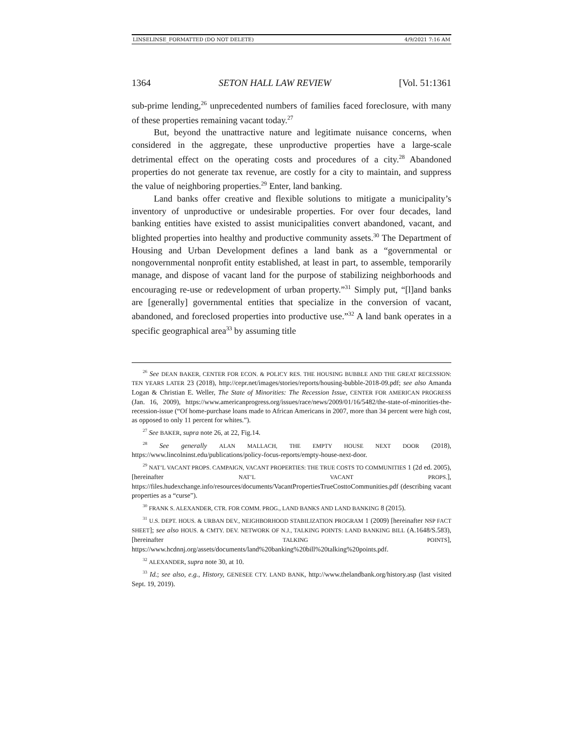LINSELINSE_FORMATTED (DO NOT DELETE) 4/9/2021 7:16 AM
1364 SETON HALL LAW REVIEW [Vol. 51:1361
sub-prime lending,<sup>26</sup> unprecedented numbers of families faced foreclosure, with many of these properties remaining vacant today.<sup>27</sup>
But, beyond the unattractive nature and legitimate nuisance concerns, when considered in the aggregate, these unproductive properties have a large-scale detrimental effect on the operating costs and procedures of a city.<sup>28</sup> Abandoned properties do not generate tax revenue, are costly for a city to maintain, and suppress the value of neighboring properties.<sup>29</sup> Enter, land banking.
Land banks offer creative and flexible solutions to mitigate a municipality’s inventory of unproductive or undesirable properties. For over four decades, land banking entities have existed to assist municipalities convert abandoned, vacant, and blighted properties into healthy and productive community assets.<sup>30</sup> The Department of Housing and Urban Development defines a land bank as a “governmental or nongovernmental nonprofit entity established, at least in part, to assemble, temporarily manage, and dispose of vacant land for the purpose of stabilizing neighborhoods and encouraging re-use or redevelopment of urban property.”<sup>31</sup> Simply put, “[l]and banks are [generally] governmental entities that specialize in the conversion of vacant, abandoned, and foreclosed properties into productive use.”<sup>32</sup> A land bank operates in a specific geographical area<sup>33</sup> by assuming title
<sup>26</sup> See DEAN BAKER, CENTER FOR ECON. & POLICY RES. THE HOUSING BUBBLE AND THE GREAT RECESSION: TEN YEARS LATER 23 (2018), http://cepr.net/images/stories/reports/housing-bubble-2018-09.pdf; see also Amanda Logan & Christian E. Weller, The State of Minorities: The Recession Issue, CENTER FOR AMERICAN PROGRESS (Jan. 16, 2009), https://www.americanprogress.org/issues/race/news/2009/01/16/5482/the-state-of-minorities-the-recession-issue (“Of home-purchase loans made to African Americans in 2007, more than 34 percent were high cost, as opposed to only 11 percent for whites.”).
<sup>27</sup> See BAKER, supra note 26, at 22, Fig.14.
<sup>28</sup> See generally ALAN MALLACH, THE EMPTY HOUSE NEXT DOOR (2018), https://www.lincolninst.edu/publications/policy-focus-reports/empty-house-next-door.
<sup>29</sup> NAT’L VACANT PROPS. CAMPAIGN, VACANT PROPERTIES: THE TRUE COSTS TO COMMUNITIES 1 (2d ed. 2005), [hereinafter NAT’L VACANT PROPS.], https://files.hudexchange.info/resources/documents/VacantPropertiesTrueCosttoCommunities.pdf (describing vacant properties as a “curse”).
<sup>30</sup> FRANK S. ALEXANDER, CTR. FOR COMM. PROG., LAND BANKS AND LAND BANKING 8 (2015).
<sup>31</sup> U.S. DEPT. HOUS. & URBAN DEV., NEIGHBORHOOD STABILIZATION PROGRAM 1 (2009) [hereinafter NSP FACT SHEET]; see also HOUS. & CMTY. DEV. NETWORK OF N.J., TALKING POINTS: LAND BANKING BILL (A.1648/S.583), [hereinafter TALKING POINTS], https://www.hcdnnj.org/assets/documents/land%20banking%20bill%20talking%20points.pdf.
<sup>32</sup> ALEXANDER, supra note 30, at 10.
<sup>33</sup> Id.; see also, e.g., History, GENESEE CTY. LAND BANK, http://www.thelandbank.org/history.asp (last visited Sept. 19, 2019).